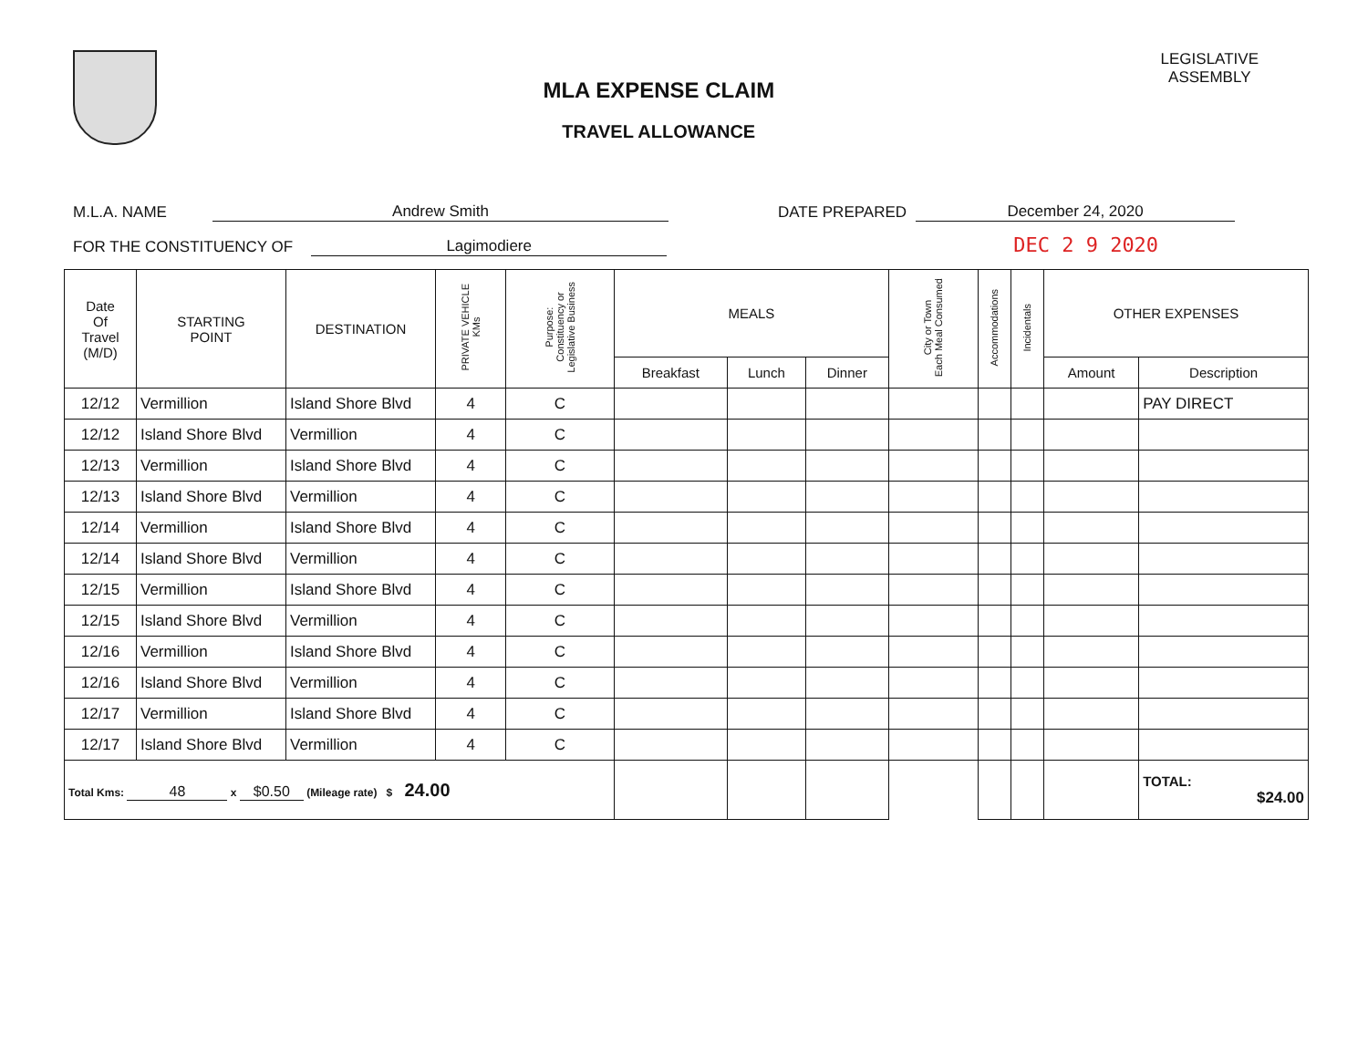MLA EXPENSE CLAIM
TRAVEL ALLOWANCE
LEGISLATIVE
ASSEMBLY
M.L.A. NAME Andrew Smith DATE PREPARED December 24, 2020
FOR THE CONSTITUENCY OF Lagimodiere DEC 2 9 2020
| Date Of Travel (M/D) | STARTING POINT | DESTINATION | PRIVATE VEHICLE KMs | Purpose: Constituency or Legislative Business | MEALS | | | City or Town Each Meal Consumed | Accommodations | Incidentals | OTHER EXPENSES | |
| --- | --- | --- | --- | --- | --- | --- | --- | --- | --- | --- | --- | --- |
| | | | | | Breakfast | Lunch | Dinner | | | | Amount | Description |
| 12/12 | Vermillion | Island Shore Blvd | 4 | C | | | | | | | | PAY DIRECT |
| 12/12 | Island Shore Blvd | Vermillion | 4 | C | | | | | | | | |
| 12/13 | Vermillion | Island Shore Blvd | 4 | C | | | | | | | | |
| 12/13 | Island Shore Blvd | Vermillion | 4 | C | | | | | | | | |
| 12/14 | Vermillion | Island Shore Blvd | 4 | C | | | | | | | | |
| 12/14 | Island Shore Blvd | Vermillion | 4 | C | | | | | | | | |
| 12/15 | Vermillion | Island Shore Blvd | 4 | C | | | | | | | | |
| 12/15 | Island Shore Blvd | Vermillion | 4 | C | | | | | | | | |
| 12/16 | Vermillion | Island Shore Blvd | 4 | C | | | | | | | | |
| 12/16 | Island Shore Blvd | Vermillion | 4 | C | | | | | | | | |
| 12/17 | Vermillion | Island Shore Blvd | 4 | C | | | | | | | | |
| 12/17 | Island Shore Blvd | Vermillion | 4 | C | | | | | | | | |
| Total Kms: 48 x $0.50 (Mileage rate) $ 24.00 | | | | | | | | | | | | TOTAL: $24.00 |